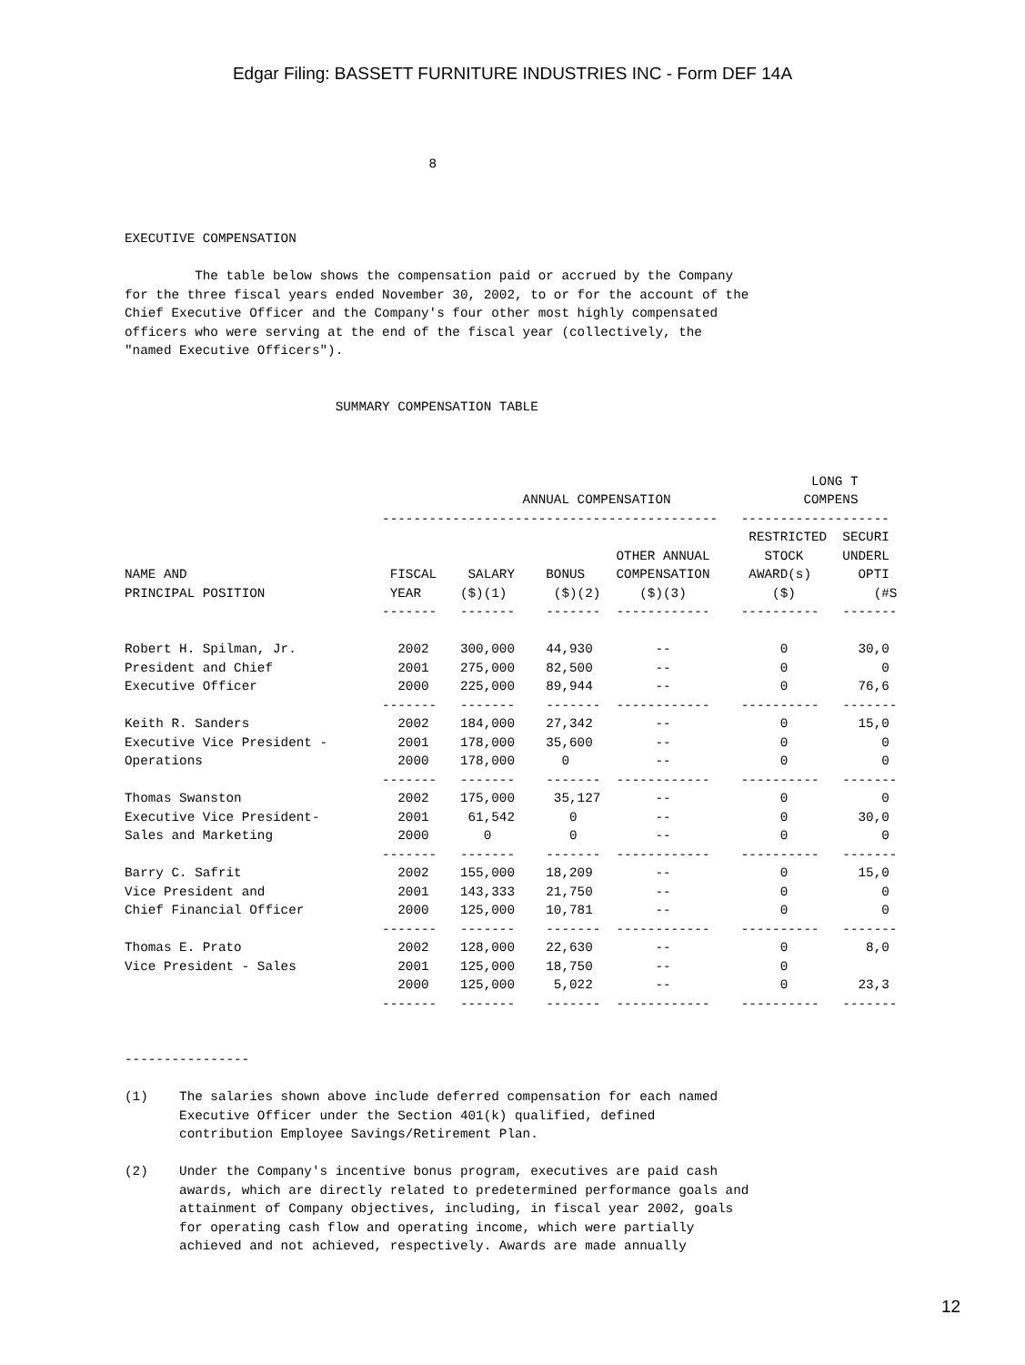Edgar Filing: BASSETT FURNITURE INDUSTRIES INC - Form DEF 14A
                                       8



EXECUTIVE COMPENSATION

         The table below shows the compensation paid or accrued by the Company
for the three fiscal years ended November 30, 2002, to or for the account of the
Chief Executive Officer and the Company's four other most highly compensated
officers who were serving at the end of the fiscal year (collectively, the
"named Executive Officers").


                           SUMMARY COMPENSATION TABLE



                                                                                        LONG T
                                                   ANNUAL COMPENSATION                 COMPENS
                                 -------------------------------------------   -------------------
                                                                                RESTRICTED  SECURI
                                                               OTHER ANNUAL       STOCK     UNDERL
NAME AND                          FISCAL    SALARY    BONUS    COMPENSATION     AWARD(s)      OPTI
PRINCIPAL POSITION                YEAR     ($)(1)      ($)(2)     ($)(3)           ($)          (#S
                                 -------   -------    -------  ------------    ----------   -------

Robert H. Spilman, Jr.             2002    300,000    44,930        --              0         30,0
President and Chief                2001    275,000    82,500        --              0            0
Executive Officer                  2000    225,000    89,944        --              0         76,6
                                 -------   -------    -------  ------------    ----------   -------
Keith R. Sanders                   2002    184,000    27,342        --              0         15,0
Executive Vice President -         2001    178,000    35,600        --              0            0
Operations                         2000    178,000      0           --              0            0
                                 -------   -------    -------  ------------    ----------   -------
Thomas Swanston                    2002    175,000     35,127       --              0            0
Executive Vice President-          2001     61,542       0          --              0         30,0
Sales and Marketing                2000       0          0          --              0            0
                                 -------   -------    -------  ------------    ----------   -------
Barry C. Safrit                    2002    155,000    18,209        --              0         15,0
Vice President and                 2001    143,333    21,750        --              0            0
Chief Financial Officer            2000    125,000    10,781        --              0            0
                                 -------   -------    -------  ------------    ----------   -------
Thomas E. Prato                    2002    128,000    22,630        --              0          8,0
Vice President - Sales             2001    125,000    18,750        --              0
                                   2000    125,000     5,022        --              0         23,3
                                 -------   -------    -------  ------------    ----------   -------


----------------

(1)    The salaries shown above include deferred compensation for each named
       Executive Officer under the Section 401(k) qualified, defined
       contribution Employee Savings/Retirement Plan.

(2)    Under the Company's incentive bonus program, executives are paid cash
       awards, which are directly related to predetermined performance goals and
       attainment of Company objectives, including, in fiscal year 2002, goals
       for operating cash flow and operating income, which were partially
       achieved and not achieved, respectively. Awards are made annually
12